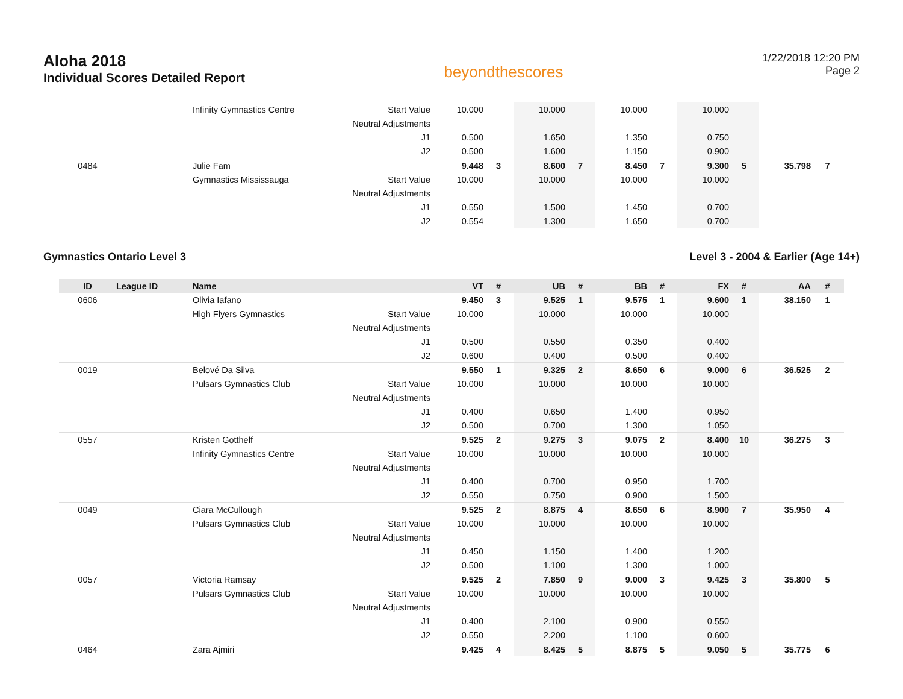Aloha 2018
Individual Scores Detailed Report
beyondthescores
1/22/2018 12:20 PM
Page 2
| | | Infinity Gymnastics Centre | Start Value | 10.000 | | 10.000 | | 10.000 | | 10.000 | | | |
| | | | Neutral Adjustments | | | | | | | | | | |
| | | | J1 | 0.500 | | 1.650 | | 1.350 | | 0.750 | | | |
| | | | J2 | 0.500 | | 1.600 | | 1.150 | | 0.900 | | | |
| 0484 | | Julie Fam | | 9.448 | 3 | 8.600 | 7 | 8.450 | 7 | 9.300 | 5 | 35.798 | 7 |
| | | Gymnastics Mississauga | Start Value | 10.000 | | 10.000 | | 10.000 | | 10.000 | | | |
| | | | Neutral Adjustments | | | | | | | | | | |
| | | | J1 | 0.550 | | 1.500 | | 1.450 | | 0.700 | | | |
| | | | J2 | 0.554 | | 1.300 | | 1.650 | | 0.700 | | | |
Gymnastics Ontario Level 3 Level 3 - 2004 & Earlier (Age 14+)
| ID | League ID | Name | | VT | # | UB | # | BB | # | FX | # | AA | # |
| --- | --- | --- | --- | --- | --- | --- | --- | --- | --- | --- | --- | --- | --- |
| 0606 | | Olivia Iafano | | 9.450 | 3 | 9.525 | 1 | 9.575 | 1 | 9.600 | 1 | 38.150 | 1 |
| | | High Flyers Gymnastics | Start Value | 10.000 | | 10.000 | | 10.000 | | 10.000 | | | |
| | | | Neutral Adjustments | | | | | | | | | | |
| | | | J1 | 0.500 | | 0.550 | | 0.350 | | 0.400 | | | |
| | | | J2 | 0.600 | | 0.400 | | 0.500 | | 0.400 | | | |
| 0019 | | Belové Da Silva | | 9.550 | 1 | 9.325 | 2 | 8.650 | 6 | 9.000 | 6 | 36.525 | 2 |
| | | Pulsars Gymnastics Club | Start Value | 10.000 | | 10.000 | | 10.000 | | 10.000 | | | |
| | | | Neutral Adjustments | | | | | | | | | | |
| | | | J1 | 0.400 | | 0.650 | | 1.400 | | 0.950 | | | |
| | | | J2 | 0.500 | | 0.700 | | 1.300 | | 1.050 | | | |
| 0557 | | Kristen Gotthelf | | 9.525 | 2 | 9.275 | 3 | 9.075 | 2 | 8.400 | 10 | 36.275 | 3 |
| | | Infinity Gymnastics Centre | Start Value | 10.000 | | 10.000 | | 10.000 | | 10.000 | | | |
| | | | Neutral Adjustments | | | | | | | | | | |
| | | | J1 | 0.400 | | 0.700 | | 0.950 | | 1.700 | | | |
| | | | J2 | 0.550 | | 0.750 | | 0.900 | | 1.500 | | | |
| 0049 | | Ciara McCullough | | 9.525 | 2 | 8.875 | 4 | 8.650 | 6 | 8.900 | 7 | 35.950 | 4 |
| | | Pulsars Gymnastics Club | Start Value | 10.000 | | 10.000 | | 10.000 | | 10.000 | | | |
| | | | Neutral Adjustments | | | | | | | | | | |
| | | | J1 | 0.450 | | 1.150 | | 1.400 | | 1.200 | | | |
| | | | J2 | 0.500 | | 1.100 | | 1.300 | | 1.000 | | | |
| 0057 | | Victoria Ramsay | | 9.525 | 2 | 7.850 | 9 | 9.000 | 3 | 9.425 | 3 | 35.800 | 5 |
| | | Pulsars Gymnastics Club | Start Value | 10.000 | | 10.000 | | 10.000 | | 10.000 | | | |
| | | | Neutral Adjustments | | | | | | | | | | |
| | | | J1 | 0.400 | | 2.100 | | 0.900 | | 0.550 | | | |
| | | | J2 | 0.550 | | 2.200 | | 1.100 | | 0.600 | | | |
| 0464 | | Zara Ajmiri | | 9.425 | 4 | 8.425 | 5 | 8.875 | 5 | 9.050 | 5 | 35.775 | 6 |